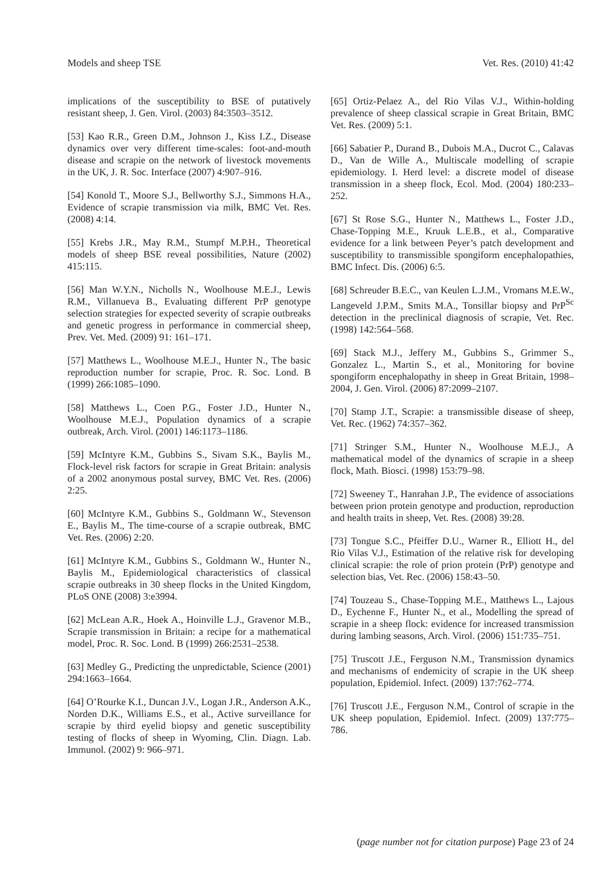Models and sheep TSE Vet. Res. (2010) 41:42
implications of the susceptibility to BSE of putatively resistant sheep, J. Gen. Virol. (2003) 84:3503–3512.
[53] Kao R.R., Green D.M., Johnson J., Kiss I.Z., Disease dynamics over very different time-scales: foot-and-mouth disease and scrapie on the network of livestock movements in the UK, J. R. Soc. Interface (2007) 4:907–916.
[54] Konold T., Moore S.J., Bellworthy S.J., Simmons H.A., Evidence of scrapie transmission via milk, BMC Vet. Res. (2008) 4:14.
[55] Krebs J.R., May R.M., Stumpf M.P.H., Theoretical models of sheep BSE reveal possibilities, Nature (2002) 415:115.
[56] Man W.Y.N., Nicholls N., Woolhouse M.E.J., Lewis R.M., Villanueva B., Evaluating different PrP genotype selection strategies for expected severity of scrapie outbreaks and genetic progress in performance in commercial sheep, Prev. Vet. Med. (2009) 91: 161–171.
[57] Matthews L., Woolhouse M.E.J., Hunter N., The basic reproduction number for scrapie, Proc. R. Soc. Lond. B (1999) 266:1085–1090.
[58] Matthews L., Coen P.G., Foster J.D., Hunter N., Woolhouse M.E.J., Population dynamics of a scrapie outbreak, Arch. Virol. (2001) 146:1173–1186.
[59] McIntyre K.M., Gubbins S., Sivam S.K., Baylis M., Flock-level risk factors for scrapie in Great Britain: analysis of a 2002 anonymous postal survey, BMC Vet. Res. (2006) 2:25.
[60] McIntyre K.M., Gubbins S., Goldmann W., Stevenson E., Baylis M., The time-course of a scrapie outbreak, BMC Vet. Res. (2006) 2:20.
[61] McIntyre K.M., Gubbins S., Goldmann W., Hunter N., Baylis M., Epidemiological characteristics of classical scrapie outbreaks in 30 sheep flocks in the United Kingdom, PLoS ONE (2008) 3:e3994.
[62] McLean A.R., Hoek A., Hoinville L.J., Gravenor M.B., Scrapie transmission in Britain: a recipe for a mathematical model, Proc. R. Soc. Lond. B (1999) 266:2531–2538.
[63] Medley G., Predicting the unpredictable, Science (2001) 294:1663–1664.
[64] O’Rourke K.I., Duncan J.V., Logan J.R., Anderson A.K., Norden D.K., Williams E.S., et al., Active surveillance for scrapie by third eyelid biopsy and genetic susceptibility testing of flocks of sheep in Wyoming, Clin. Diagn. Lab. Immunol. (2002) 9: 966–971.
[65] Ortiz-Pelaez A., del Rio Vilas V.J., Within-holding prevalence of sheep classical scrapie in Great Britain, BMC Vet. Res. (2009) 5:1.
[66] Sabatier P., Durand B., Dubois M.A., Ducrot C., Calavas D., Van de Wille A., Multiscale modelling of scrapie epidemiology. I. Herd level: a discrete model of disease transmission in a sheep flock, Ecol. Mod. (2004) 180:233–252.
[67] St Rose S.G., Hunter N., Matthews L., Foster J.D., Chase-Topping M.E., Kruuk L.E.B., et al., Comparative evidence for a link between Peyer’s patch development and susceptibility to transmissible spongiform encephalopathies, BMC Infect. Dis. (2006) 6:5.
[68] Schreuder B.E.C., van Keulen L.J.M., Vromans M.E.W., Langeveld J.P.M., Smits M.A., Tonsillar biopsy and PrP<sup>Sc</sup> detection in the preclinical diagnosis of scrapie, Vet. Rec. (1998) 142:564–568.
[69] Stack M.J., Jeffery M., Gubbins S., Grimmer S., Gonzalez L., Martin S., et al., Monitoring for bovine spongiform encephalopathy in sheep in Great Britain, 1998–2004, J. Gen. Virol. (2006) 87:2099–2107.
[70] Stamp J.T., Scrapie: a transmissible disease of sheep, Vet. Rec. (1962) 74:357–362.
[71] Stringer S.M., Hunter N., Woolhouse M.E.J., A mathematical model of the dynamics of scrapie in a sheep flock, Math. Biosci. (1998) 153:79–98.
[72] Sweeney T., Hanrahan J.P., The evidence of associations between prion protein genotype and production, reproduction and health traits in sheep, Vet. Res. (2008) 39:28.
[73] Tongue S.C., Pfeiffer D.U., Warner R., Elliott H., del Rio Vilas V.J., Estimation of the relative risk for developing clinical scrapie: the role of prion protein (PrP) genotype and selection bias, Vet. Rec. (2006) 158:43–50.
[74] Touzeau S., Chase-Topping M.E., Matthews L., Lajous D., Eychenne F., Hunter N., et al., Modelling the spread of scrapie in a sheep flock: evidence for increased transmission during lambing seasons, Arch. Virol. (2006) 151:735–751.
[75] Truscott J.E., Ferguson N.M., Transmission dynamics and mechanisms of endemicity of scrapie in the UK sheep population, Epidemiol. Infect. (2009) 137:762–774.
[76] Truscott J.E., Ferguson N.M., Control of scrapie in the UK sheep population, Epidemiol. Infect. (2009) 137:775–786.
(page number not for citation purpose) Page 23 of 24